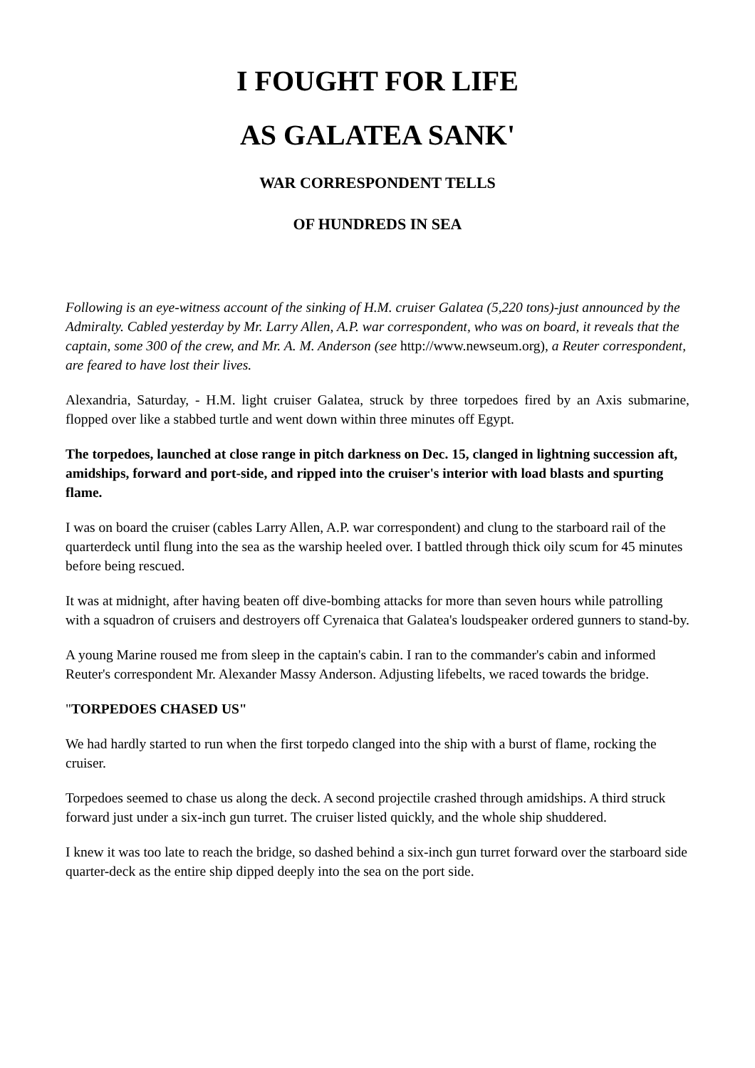I FOUGHT FOR LIFE
AS GALATEA SANK'
WAR CORRESPONDENT TELLS
OF HUNDREDS IN SEA
Following is an eye-witness account of the sinking of H.M. cruiser Galatea (5,220 tons)-just announced by the Admiralty. Cabled yesterday by Mr. Larry Allen, A.P. war correspondent, who was on board, it reveals that the captain, some 300 of the crew, and Mr. A. M. Anderson (see http://www.newseum.org), a Reuter correspondent, are feared to have lost their lives.
Alexandria, Saturday, - H.M. light cruiser Galatea, struck by three torpedoes fired by an Axis submarine, flopped over like a stabbed turtle and went down within three minutes off Egypt.
The torpedoes, launched at close range in pitch darkness on Dec. 15, clanged in lightning succession aft, amidships, forward and port-side, and ripped into the cruiser's interior with load blasts and spurting flame.
I was on board the cruiser (cables Larry Allen, A.P. war correspondent) and clung to the starboard rail of the quarterdeck until flung into the sea as the warship heeled over. I battled through thick oily scum for 45 minutes before being rescued.
It was at midnight, after having beaten off dive-bombing attacks for more than seven hours while patrolling with a squadron of cruisers and destroyers off Cyrenaica that Galatea's loudspeaker ordered gunners to stand-by.
A young Marine roused me from sleep in the captain's cabin. I ran to the commander's cabin and informed Reuter's correspondent Mr. Alexander Massy Anderson. Adjusting lifebelts, we raced towards the bridge.
"TORPEDOES CHASED US"
We had hardly started to run when the first torpedo clanged into the ship with a burst of flame, rocking the cruiser.
Torpedoes seemed to chase us along the deck. A second projectile crashed through amidships. A third struck forward just under a six-inch gun turret. The cruiser listed quickly, and the whole ship shuddered.
I knew it was too late to reach the bridge, so dashed behind a six-inch gun turret forward over the starboard side quarter-deck as the entire ship dipped deeply into the sea on the port side.